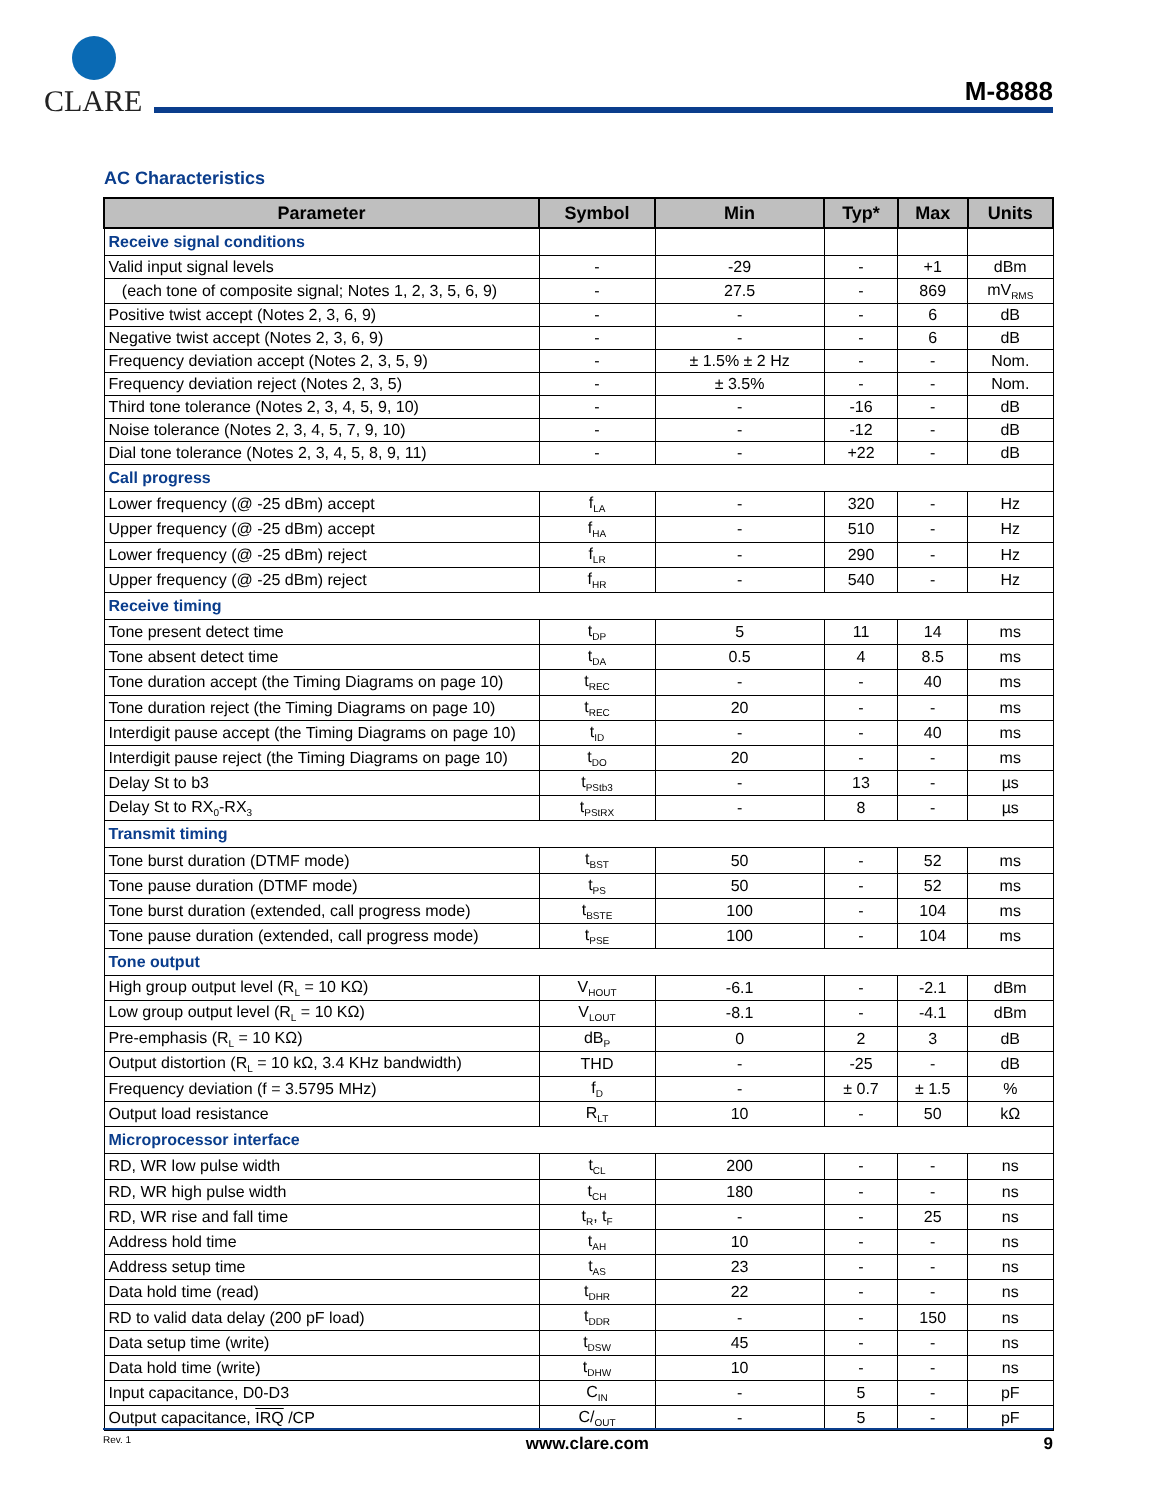CLARE
M-8888
AC Characteristics
| Parameter | Symbol | Min | Typ* | Max | Units |
| --- | --- | --- | --- | --- | --- |
| Receive signal conditions | | | | | |
| Valid input signal levels | - | -29 | - | +1 | dBm |
| (each tone of composite signal; Notes 1, 2, 3, 5, 6, 9) | - | 27.5 | - | 869 | mV<sub>RMS</sub> |
| Positive twist accept (Notes 2, 3, 6, 9) | - | - | - | 6 | dB |
| Negative twist accept (Notes 2, 3, 6, 9) | - | - | - | 6 | dB |
| Frequency deviation accept (Notes 2, 3, 5, 9) | - | ± 1.5% ± 2 Hz | - | - | Nom. |
| Frequency deviation reject (Notes 2, 3, 5) | - | ± 3.5% | - | - | Nom. |
| Third tone tolerance (Notes 2, 3, 4, 5, 9, 10) | - | - | -16 | - | dB |
| Noise tolerance (Notes 2, 3, 4, 5, 7, 9, 10) | - | - | -12 | - | dB |
| Dial tone tolerance (Notes 2, 3, 4, 5, 8, 9, 11) | - | - | +22 | - | dB |
| Call progress | | | | | |
| Lower frequency (@ -25 dBm) accept | f<sub>LA</sub> | - | 320 | - | Hz |
| Upper frequency (@ -25 dBm) accept | f<sub>HA</sub> | - | 510 | - | Hz |
| Lower frequency (@ -25 dBm) reject | f<sub>LR</sub> | - | 290 | - | Hz |
| Upper frequency (@ -25 dBm) reject | f<sub>HR</sub> | - | 540 | - | Hz |
| Receive timing | | | | | |
| Tone present detect time | t<sub>DP</sub> | 5 | 11 | 14 | ms |
| Tone absent detect time | t<sub>DA</sub> | 0.5 | 4 | 8.5 | ms |
| Tone duration accept (the Timing Diagrams on page 10) | t<sub>REC</sub> | - | - | 40 | ms |
| Tone duration reject (the Timing Diagrams on page 10) | t<sub>REC</sub> | 20 | - | - | ms |
| Interdigit pause accept (the Timing Diagrams on page 10) | t<sub>ID</sub> | - | - | 40 | ms |
| Interdigit pause reject (the Timing Diagrams on page 10) | t<sub>DO</sub> | 20 | - | - | ms |
| Delay St to b3 | t<sub>PStb3</sub> | - | 13 | - | µs |
| Delay St to RX<sub>0</sub>-RX<sub>3</sub> | t<sub>PStRX</sub> | - | 8 | - | µs |
| Transmit timing | | | | | |
| Tone burst duration (DTMF mode) | t<sub>BST</sub> | 50 | - | 52 | ms |
| Tone pause duration (DTMF mode) | t<sub>PS</sub> | 50 | - | 52 | ms |
| Tone burst duration (extended, call progress mode) | t<sub>BSTE</sub> | 100 | - | 104 | ms |
| Tone pause duration (extended, call progress mode) | t<sub>PSE</sub> | 100 | - | 104 | ms |
| Tone output | | | | | |
| High group output level (R<sub>L</sub> = 10 KΩ) | V<sub>HOUT</sub> | -6.1 | - | -2.1 | dBm |
| Low group output level (R<sub>L</sub> = 10 KΩ) | V<sub>LOUT</sub> | -8.1 | - | -4.1 | dBm |
| Pre-emphasis (R<sub>L</sub> = 10 KΩ) | dB<sub>P</sub> | 0 | 2 | 3 | dB |
| Output distortion (R<sub>L</sub> = 10 kΩ, 3.4 KHz bandwidth) | THD | - | -25 | - | dB |
| Frequency deviation (f = 3.5795 MHz) | f<sub>D</sub> | - | ± 0.7 | ± 1.5 | % |
| Output load resistance | R<sub>LT</sub> | 10 | - | 50 | kΩ |
| Microprocessor interface | | | | | |
| RD, WR low pulse width | t<sub>CL</sub> | 200 | - | - | ns |
| RD, WR high pulse width | t<sub>CH</sub> | 180 | - | - | ns |
| RD, WR rise and fall time | t<sub>R</sub>, t<sub>F</sub> | - | - | 25 | ns |
| Address hold time | t<sub>AH</sub> | 10 | - | - | ns |
| Address setup time | t<sub>AS</sub> | 23 | - | - | ns |
| Data hold time (read) | t<sub>DHR</sub> | 22 | - | - | ns |
| RD to valid data delay (200 pF load) | t<sub>DDR</sub> | - | - | 150 | ns |
| Data setup time (write) | t<sub>DSW</sub> | 45 | - | - | ns |
| Data hold time (write) | t<sub>DHW</sub> | 10 | - | - | ns |
| Input capacitance, D0-D3 | C<sub>IN</sub> | - | 5 | - | pF |
| Output capacitance, IRQ /CP | C/<sub>OUT</sub> | - | 5 | - | pF |
Rev. 1 www.clare.com 9